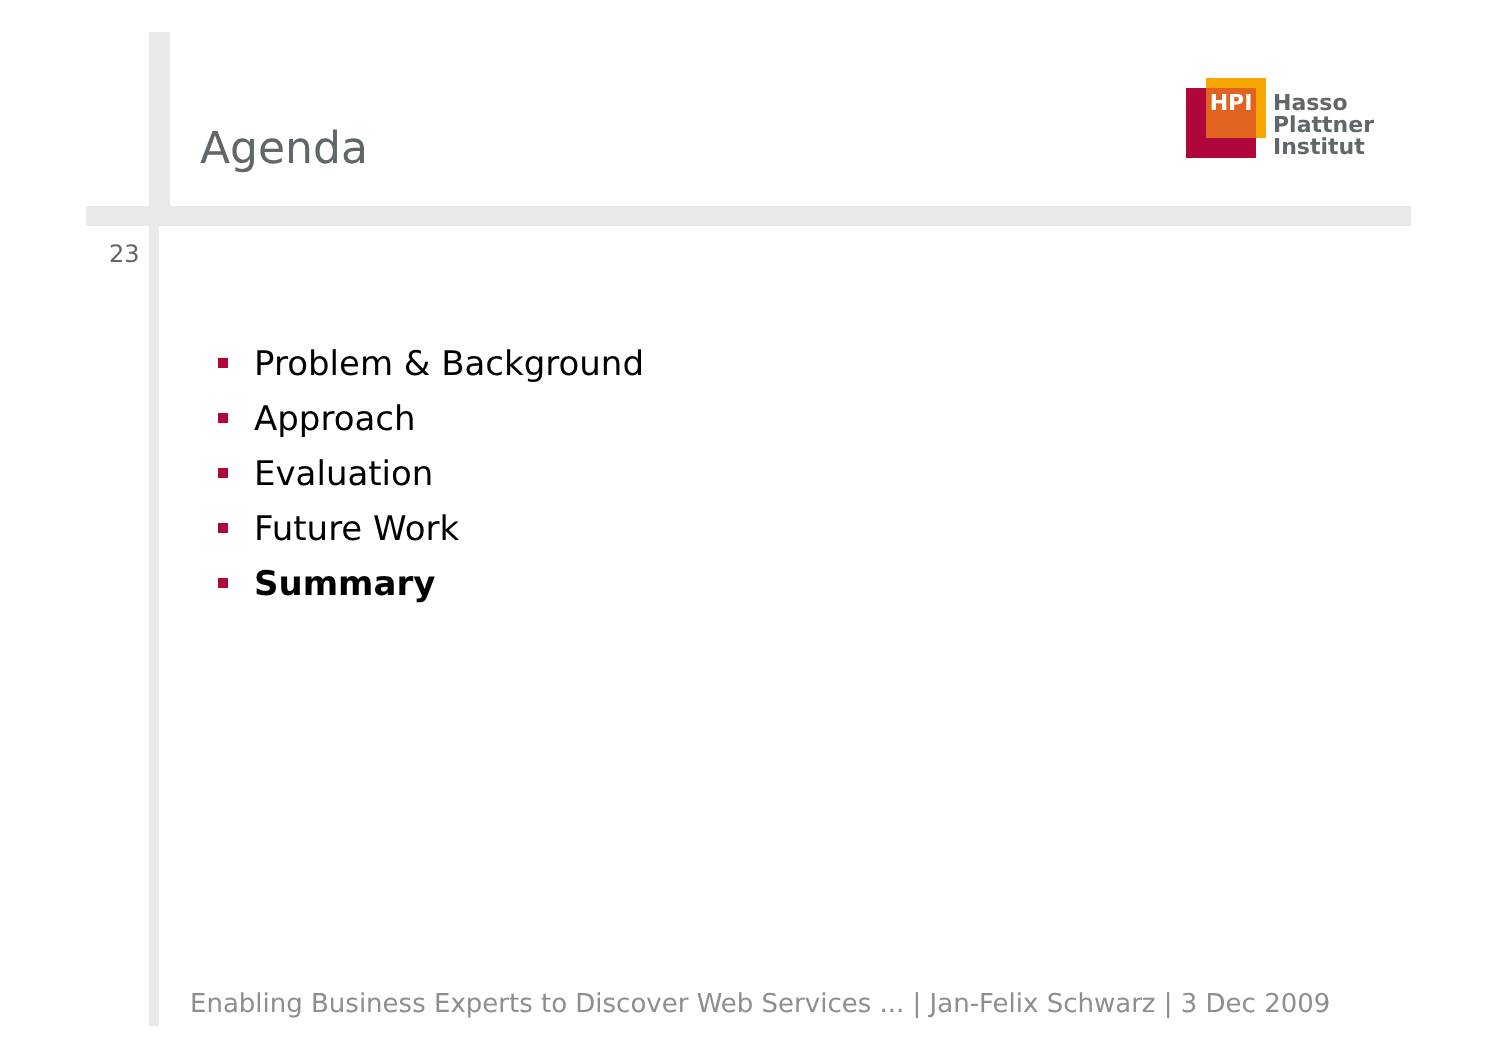Agenda
HPI
Hasso
Plattner
Institut
23
Problem & Background
Approach
Evaluation
Future Work
Summary
Enabling Business Experts to Discover Web Services ... | Jan-Felix Schwarz | 3 Dec 2009